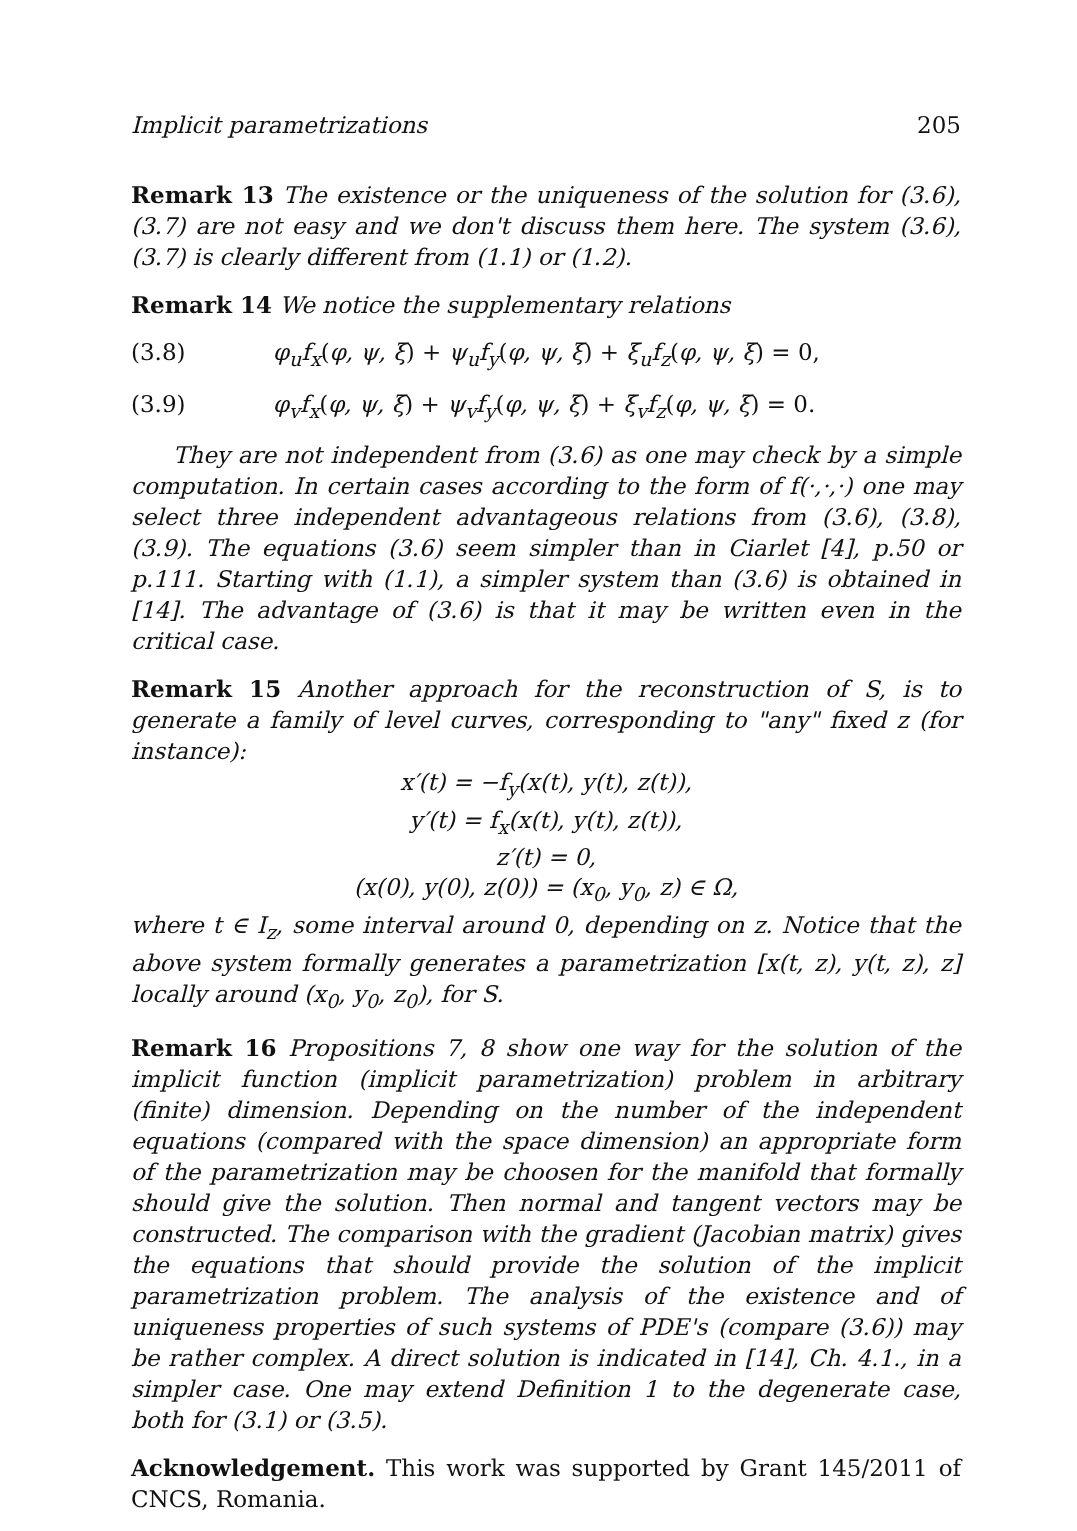Implicit parametrizations 205
Remark 13 The existence or the uniqueness of the solution for (3.6), (3.7) are not easy and we don't discuss them here. The system (3.6), (3.7) is clearly different from (1.1) or (1.2).
Remark 14 We notice the supplementary relations
(3.8) φ<sub>u</sub>f<sub>x</sub>(φ, ψ, ξ) + ψ<sub>u</sub>f<sub>y</sub>(φ, ψ, ξ) + ξ<sub>u</sub>f<sub>z</sub>(φ, ψ, ξ) = 0,
(3.9) φ<sub>v</sub>f<sub>x</sub>(φ, ψ, ξ) + ψ<sub>v</sub>f<sub>y</sub>(φ, ψ, ξ) + ξ<sub>v</sub>f<sub>z</sub>(φ, ψ, ξ) = 0.
They are not independent from (3.6) as one may check by a simple computation. In certain cases according to the form of f(·,·,·) one may select three independent advantageous relations from (3.6), (3.8), (3.9). The equations (3.6) seem simpler than in Ciarlet [4], p.50 or p.111. Starting with (1.1), a simpler system than (3.6) is obtained in [14]. The advantage of (3.6) is that it may be written even in the critical case.
Remark 15 Another approach for the reconstruction of S, is to generate a family of level curves, corresponding to "any" fixed z (for instance):
x′(t) = −f<sub>y</sub>(x(t), y(t), z(t)),
y′(t) = f<sub>x</sub>(x(t), y(t), z(t)),
z′(t) = 0,
(x(0), y(0), z(0)) = (x<sub>0</sub>, y<sub>0</sub>, z) ∈ Ω,
where t ∈ I<sub>z</sub>, some interval around 0, depending on z. Notice that the above system formally generates a parametrization [x(t, z), y(t, z), z] locally around (x<sub>0</sub>, y<sub>0</sub>, z<sub>0</sub>), for S.
Remark 16 Propositions 7, 8 show one way for the solution of the implicit function (implicit parametrization) problem in arbitrary (finite) dimension. Depending on the number of the independent equations (compared with the space dimension) an appropriate form of the parametrization may be choosen for the manifold that formally should give the solution. Then normal and tangent vectors may be constructed. The comparison with the gradient (Jacobian matrix) gives the equations that should provide the solution of the implicit parametrization problem. The analysis of the existence and of uniqueness properties of such systems of PDE's (compare (3.6)) may be rather complex. A direct solution is indicated in [14], Ch. 4.1., in a simpler case. One may extend Definition 1 to the degenerate case, both for (3.1) or (3.5).
Acknowledgement. This work was supported by Grant 145/2011 of CNCS, Romania.